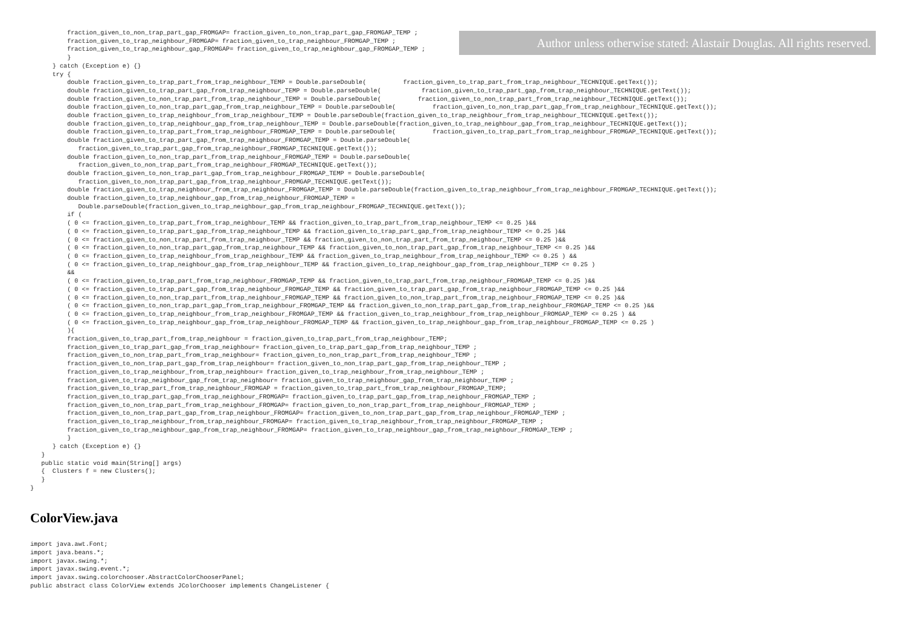fraction_given_to_non_trap_part_gap_FROMGAP= fraction_given_to_non_trap_part_gap_FROMGAP_TEMP ;
          fraction_given_to_trap_neighbour_FROMGAP= fraction_given_to_trap_neighbour_FROMGAP_TEMP ;
          fraction_given_to_trap_neighbour_gap_FROMGAP= fraction_given_to_trap_neighbour_gap_FROMGAP_TEMP ;
          }
      } catch (Exception e) {}
      try {
          double fraction_given_to_trap_part_from_trap_neighbour_TEMP = Double.parseDouble(          fraction_given_to_trap_part_from_trap_neighbour_TECHNIQUE.getText());
          double fraction_given_to_trap_part_gap_from_trap_neighbour_TEMP = Double.parseDouble(           fraction_given_to_trap_part_gap_from_trap_neighbour_TECHNIQUE.getText());
          double fraction_given_to_non_trap_part_from_trap_neighbour_TEMP = Double.parseDouble(          fraction_given_to_non_trap_part_from_trap_neighbour_TECHNIQUE.getText());
          double fraction_given_to_non_trap_part_gap_from_trap_neighbour_TEMP = Double.parseDouble(          fraction_given_to_non_trap_part_gap_from_trap_neighbour_TECHNIQUE.getText());
          double fraction_given_to_trap_neighbour_from_trap_neighbour_TEMP = Double.parseDouble(fraction_given_to_trap_neighbour_from_trap_neighbour_TECHNIQUE.getText());
          double fraction_given_to_trap_neighbour_gap_from_trap_neighbour_TEMP = Double.parseDouble(fraction_given_to_trap_neighbour_gap_from_trap_neighbour_TECHNIQUE.getText());
          double fraction_given_to_trap_part_from_trap_neighbour_FROMGAP_TEMP = Double.parseDouble(          fraction_given_to_trap_part_from_trap_neighbour_FROMGAP_TECHNIQUE.getText());
          double fraction_given_to_trap_part_gap_from_trap_neighbour_FROMGAP_TEMP = Double.parseDouble(
             fraction_given_to_trap_part_gap_from_trap_neighbour_FROMGAP_TECHNIQUE.getText());
          double fraction_given_to_non_trap_part_from_trap_neighbour_FROMGAP_TEMP = Double.parseDouble(
             fraction_given_to_non_trap_part_from_trap_neighbour_FROMGAP_TECHNIQUE.getText());
          double fraction_given_to_non_trap_part_gap_from_trap_neighbour_FROMGAP_TEMP = Double.parseDouble(
             fraction_given_to_non_trap_part_gap_from_trap_neighbour_FROMGAP_TECHNIQUE.getText());
          double fraction_given_to_trap_neighbour_from_trap_neighbour_FROMGAP_TEMP = Double.parseDouble(fraction_given_to_trap_neighbour_from_trap_neighbour_FROMGAP_TECHNIQUE.getText());
          double fraction_given_to_trap_neighbour_gap_from_trap_neighbour_FROMGAP_TEMP =
             Double.parseDouble(fraction_given_to_trap_neighbour_gap_from_trap_neighbour_FROMGAP_TECHNIQUE.getText());
          if (
          ( 0 <= fraction_given_to_trap_part_from_trap_neighbour_TEMP && fraction_given_to_trap_part_from_trap_neighbour_TEMP <= 0.25 )&&
          ( 0 <= fraction_given_to_trap_part_gap_from_trap_neighbour_TEMP && fraction_given_to_trap_part_gap_from_trap_neighbour_TEMP <= 0.25 )&&
          ( 0 <= fraction_given_to_non_trap_part_from_trap_neighbour_TEMP && fraction_given_to_non_trap_part_from_trap_neighbour_TEMP <= 0.25 )&&
          ( 0 <= fraction_given_to_non_trap_part_gap_from_trap_neighbour_TEMP && fraction_given_to_non_trap_part_gap_from_trap_neighbour_TEMP <= 0.25 )&&
          ( 0 <= fraction_given_to_trap_neighbour_from_trap_neighbour_TEMP && fraction_given_to_trap_neighbour_from_trap_neighbour_TEMP <= 0.25 ) &&
          ( 0 <= fraction_given_to_trap_neighbour_gap_from_trap_neighbour_TEMP && fraction_given_to_trap_neighbour_gap_from_trap_neighbour_TEMP <= 0.25 )
          &&
          ( 0 <= fraction_given_to_trap_part_from_trap_neighbour_FROMGAP_TEMP && fraction_given_to_trap_part_from_trap_neighbour_FROMGAP_TEMP <= 0.25 )&&
          ( 0 <= fraction_given_to_trap_part_gap_from_trap_neighbour_FROMGAP_TEMP && fraction_given_to_trap_part_gap_from_trap_neighbour_FROMGAP_TEMP <= 0.25 )&&
          ( 0 <= fraction_given_to_non_trap_part_from_trap_neighbour_FROMGAP_TEMP && fraction_given_to_non_trap_part_from_trap_neighbour_FROMGAP_TEMP <= 0.25 )&&
          ( 0 <= fraction_given_to_non_trap_part_gap_from_trap_neighbour_FROMGAP_TEMP && fraction_given_to_non_trap_part_gap_from_trap_neighbour_FROMGAP_TEMP <= 0.25 )&&
          ( 0 <= fraction_given_to_trap_neighbour_from_trap_neighbour_FROMGAP_TEMP && fraction_given_to_trap_neighbour_from_trap_neighbour_FROMGAP_TEMP <= 0.25 ) &&
          ( 0 <= fraction_given_to_trap_neighbour_gap_from_trap_neighbour_FROMGAP_TEMP && fraction_given_to_trap_neighbour_gap_from_trap_neighbour_FROMGAP_TEMP <= 0.25 )
          ){
          fraction_given_to_trap_part_from_trap_neighbour = fraction_given_to_trap_part_from_trap_neighbour_TEMP;
          fraction_given_to_trap_part_gap_from_trap_neighbour= fraction_given_to_trap_part_gap_from_trap_neighbour_TEMP ;
          fraction_given_to_non_trap_part_from_trap_neighbour= fraction_given_to_non_trap_part_from_trap_neighbour_TEMP ;
          fraction_given_to_non_trap_part_gap_from_trap_neighbour= fraction_given_to_non_trap_part_gap_from_trap_neighbour_TEMP ;
          fraction_given_to_trap_neighbour_from_trap_neighbour= fraction_given_to_trap_neighbour_from_trap_neighbour_TEMP ;
          fraction_given_to_trap_neighbour_gap_from_trap_neighbour= fraction_given_to_trap_neighbour_gap_from_trap_neighbour_TEMP ;
          fraction_given_to_trap_part_from_trap_neighbour_FROMGAP = fraction_given_to_trap_part_from_trap_neighbour_FROMGAP_TEMP;
          fraction_given_to_trap_part_gap_from_trap_neighbour_FROMGAP= fraction_given_to_trap_part_gap_from_trap_neighbour_FROMGAP_TEMP ;
          fraction_given_to_non_trap_part_from_trap_neighbour_FROMGAP= fraction_given_to_non_trap_part_from_trap_neighbour_FROMGAP_TEMP ;
          fraction_given_to_non_trap_part_gap_from_trap_neighbour_FROMGAP= fraction_given_to_non_trap_part_gap_from_trap_neighbour_FROMGAP_TEMP ;
          fraction_given_to_trap_neighbour_from_trap_neighbour_FROMGAP= fraction_given_to_trap_neighbour_from_trap_neighbour_FROMGAP_TEMP ;
          fraction_given_to_trap_neighbour_gap_from_trap_neighbour_FROMGAP= fraction_given_to_trap_neighbour_gap_from_trap_neighbour_FROMGAP_TEMP ;
          }
      } catch (Exception e) {}
   }
   public static void main(String[] args)
   {  Clusters f = new Clusters();
   }
}
ColorView.java
import java.awt.Font;
import java.beans.*;
import javax.swing.*;
import javax.swing.event.*;
import javax.swing.colorchooser.AbstractColorChooserPanel;
public abstract class ColorView extends JColorChooser implements ChangeListener {
Author unless otherwise stated: Alastair Douglas. All rights reserved.